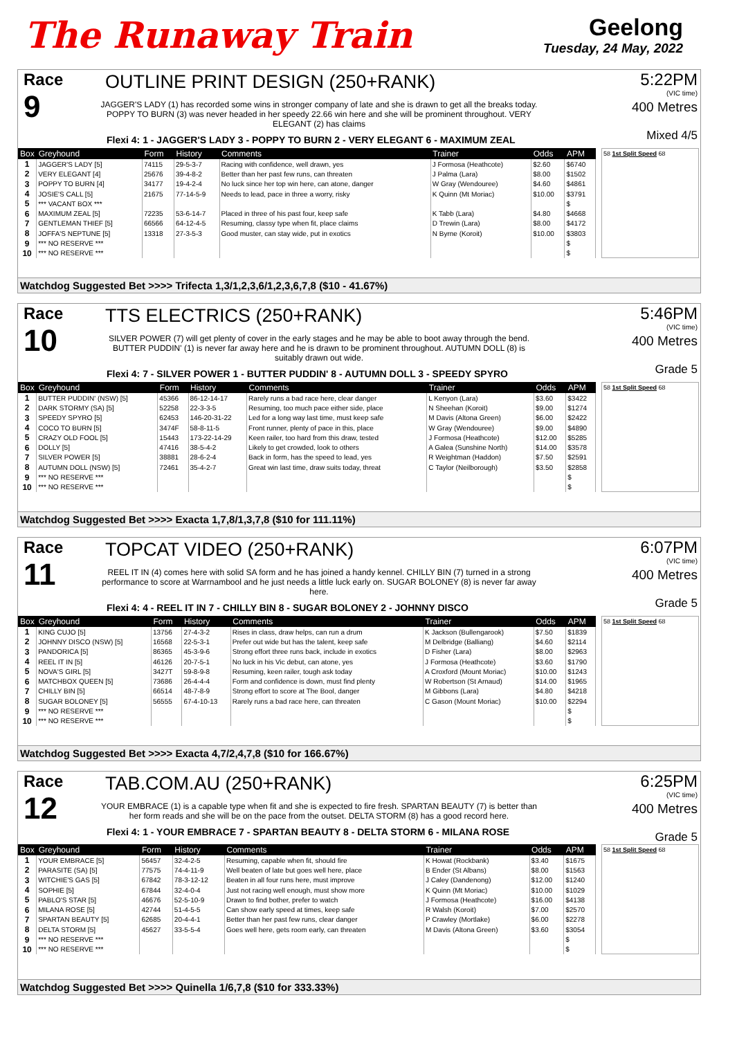The Runaway Train
Geelong
Tuesday, 24 May, 2022
Race
9
OUTLINE PRINT DESIGN (250+RANK)
JAGGER'S LADY (1) has recorded some wins in stronger company of late and she is drawn to get all the breaks today. POPPY TO BURN (3) was never headed in her speedy 22.66 win here and she will be prominent throughout. VERY ELEGANT (2) has claims
Flexi 4: 1 - JAGGER'S LADY 3 - POPPY TO BURN 2 - VERY ELEGANT 6 - MAXIMUM ZEAL
5:22PM
(VIC time)
400 Metres
Mixed 4/5
| Box | Greyhound | Form | History | Comments | Trainer | Odds | APM |
| --- | --- | --- | --- | --- | --- | --- | --- |
| 1 | JAGGER'S LADY [5] | 74115 | 29-5-3-7 | Racing with confidence, well drawn, yes | J Formosa (Heathcote) | $2.60 | $6740 |
| 2 | VERY ELEGANT [4] | 25676 | 39-4-8-2 | Better than her past few runs, can threaten | J Palma (Lara) | $8.00 | $1502 |
| 3 | POPPY TO BURN [4] | 34177 | 19-4-2-4 | No luck since her top win here, can atone, danger | W Gray (Wendouree) | $4.60 | $4861 |
| 4 | JOSIE'S CALL [5] | 21675 | 77-14-5-9 | Needs to lead, pace in three a worry, risky | K Quinn (Mt Moriac) | $10.00 | $3791 |
| 5 | *** VACANT BOX *** | | | | | | $ |
| 6 | MAXIMUM ZEAL [5] | 72235 | 53-6-14-7 | Placed in three of his past four, keep safe | K Tabb (Lara) | $4.80 | $4668 |
| 7 | GENTLEMAN THIEF [5] | 66566 | 64-12-4-5 | Resuming, classy type when fit, place claims | D Trewin (Lara) | $8.00 | $4172 |
| 8 | JOFFA'S NEPTUNE [5] | 13318 | 27-3-5-3 | Good muster, can stay wide, put in exotics | N Byrne (Koroit) | $10.00 | $3803 |
| 9 | *** NO RESERVE *** | | | | | | $ |
| 10 | *** NO RESERVE *** | | | | | | $ |
58 1st Split Speed 68
Watchdog Suggested Bet >>>> Trifecta 1,3/1,2,3,6/1,2,3,6,7,8 ($10 - 41.67%)
Race
10
TTS ELECTRICS (250+RANK)
SILVER POWER (7) will get plenty of cover in the early stages and he may be able to boot away through the bend. BUTTER PUDDIN' (1) is never far away here and he is drawn to be prominent throughout. AUTUMN DOLL (8) is suitably drawn out wide.
Flexi 4: 7 - SILVER POWER 1 - BUTTER PUDDIN' 8 - AUTUMN DOLL 3 - SPEEDY SPYRO
5:46PM
(VIC time)
400 Metres
Grade 5
| Box | Greyhound | Form | History | Comments | Trainer | Odds | APM |
| --- | --- | --- | --- | --- | --- | --- | --- |
| 1 | BUTTER PUDDIN' (NSW) [5] | 45366 | 86-12-14-17 | Rarely runs a bad race here, clear danger | L Kenyon (Lara) | $3.60 | $3422 |
| 2 | DARK STORMY (SA) [5] | 52258 | 22-3-3-5 | Resuming, too much pace either side, place | N Sheehan (Koroit) | $9.00 | $1274 |
| 3 | SPEEDY SPYRO [5] | 62453 | 146-20-31-22 | Led for a long way last time, must keep safe | M Davis (Altona Green) | $6.00 | $2422 |
| 4 | COCO TO BURN [5] | 3474F | 58-8-11-5 | Front runner, plenty of pace in this, place | W Gray (Wendouree) | $9.00 | $4890 |
| 5 | CRAZY OLD FOOL [5] | 15443 | 173-22-14-29 | Keen railer, too hard from this draw, tested | J Formosa (Heathcote) | $12.00 | $5285 |
| 6 | DOLLY [5] | 47416 | 38-5-4-2 | Likely to get crowded, look to others | A Galea (Sunshine North) | $14.00 | $3578 |
| 7 | SILVER POWER [5] | 38881 | 28-6-2-4 | Back in form, has the speed to lead, yes | R Weightman (Haddon) | $7.50 | $2591 |
| 8 | AUTUMN DOLL (NSW) [5] | 72461 | 35-4-2-7 | Great win last time, draw suits today, threat | C Taylor (Neilborough) | $3.50 | $2858 |
| 9 | *** NO RESERVE *** | | | | | | $ |
| 10 | *** NO RESERVE *** | | | | | | $ |
58 1st Split Speed 68
Watchdog Suggested Bet >>>> Exacta 1,7,8/1,3,7,8 ($10 for 111.11%)
Race
11
TOPCAT VIDEO (250+RANK)
REEL IT IN (4) comes here with solid SA form and he has joined a handy kennel. CHILLY BIN (7) turned in a strong performance to score at Warrnambool and he just needs a little luck early on. SUGAR BOLONEY (8) is never far away here.
Flexi 4: 4 - REEL IT IN 7 - CHILLY BIN 8 - SUGAR BOLONEY 2 - JOHNNY DISCO
6:07PM
(VIC time)
400 Metres
Grade 5
| Box | Greyhound | Form | History | Comments | Trainer | Odds | APM |
| --- | --- | --- | --- | --- | --- | --- | --- |
| 1 | KING CUJO [5] | 13756 | 27-4-3-2 | Rises in class, draw helps, can run a drum | K Jackson (Bullengarook) | $7.50 | $1839 |
| 2 | JOHNNY DISCO (NSW) [5] | 16568 | 22-5-3-1 | Prefer out wide but has the talent, keep safe | M Delbridge (Balliang) | $4.60 | $2114 |
| 3 | PANDORICA [5] | 86365 | 45-3-9-6 | Strong effort three runs back, include in exotics | D Fisher (Lara) | $8.00 | $2963 |
| 4 | REEL IT IN [5] | 46126 | 20-7-5-1 | No luck in his Vic debut, can atone, yes | J Formosa (Heathcote) | $3.60 | $1790 |
| 5 | NOVA'S GIRL [5] | 3427T | 59-8-9-8 | Resuming, keen railer, tough ask today | A Croxford (Mount Moriac) | $10.00 | $1243 |
| 6 | MATCHBOX QUEEN [5] | 73686 | 26-4-4-4 | Form and confidence is down, must find plenty | W Robertson (St Arnaud) | $14.00 | $1965 |
| 7 | CHILLY BIN [5] | 66514 | 48-7-8-9 | Strong effort to score at The Bool, danger | M Gibbons (Lara) | $4.80 | $4218 |
| 8 | SUGAR BOLONEY [5] | 56555 | 67-4-10-13 | Rarely runs a bad race here, can threaten | C Gason (Mount Moriac) | $10.00 | $2294 |
| 9 | *** NO RESERVE *** | | | | | | $ |
| 10 | *** NO RESERVE *** | | | | | | $ |
58 1st Split Speed 68
Watchdog Suggested Bet >>>> Exacta 4,7/2,4,7,8 ($10 for 166.67%)
Race
12
TAB.COM.AU (250+RANK)
YOUR EMBRACE (1) is a capable type when fit and she is expected to fire fresh. SPARTAN BEAUTY (7) is better than her form reads and she will be on the pace from the outset. DELTA STORM (8) has a good record here.
Flexi 4: 1 - YOUR EMBRACE 7 - SPARTAN BEAUTY 8 - DELTA STORM 6 - MILANA ROSE
6:25PM
(VIC time)
400 Metres
Grade 5
| Box | Greyhound | Form | History | Comments | Trainer | Odds | APM |
| --- | --- | --- | --- | --- | --- | --- | --- |
| 1 | YOUR EMBRACE [5] | 56457 | 32-4-2-5 | Resuming, capable when fit, should fire | K Howat (Rockbank) | $3.40 | $1675 |
| 2 | PARASITE (SA) [5] | 77575 | 74-4-11-9 | Well beaten of late but goes well here, place | B Ender (St Albans) | $8.00 | $1563 |
| 3 | WITCHIE'S GAS [5] | 67842 | 78-3-12-12 | Beaten in all four runs here, must improve | J Caley (Dandenong) | $12.00 | $1240 |
| 4 | SOPHIE [5] | 67844 | 32-4-0-4 | Just not racing well enough, must show more | K Quinn (Mt Moriac) | $10.00 | $1029 |
| 5 | PABLO'S STAR [5] | 46676 | 52-5-10-9 | Drawn to find bother, prefer to watch | J Formosa (Heathcote) | $16.00 | $4138 |
| 6 | MILANA ROSE [5] | 42744 | 51-4-5-5 | Can show early speed at times, keep safe | R Walsh (Koroit) | $7.00 | $2570 |
| 7 | SPARTAN BEAUTY [5] | 62685 | 20-4-4-1 | Better than her past few runs, clear danger | P Crawley (Mortlake) | $6.00 | $2278 |
| 8 | DELTA STORM [5] | 45627 | 33-5-5-4 | Goes well here, gets room early, can threaten | M Davis (Altona Green) | $3.60 | $3054 |
| 9 | *** NO RESERVE *** | | | | | | $ |
| 10 | *** NO RESERVE *** | | | | | | $ |
58 1st Split Speed 68
Watchdog Suggested Bet >>>> Quinella 1/6,7,8 ($10 for 333.33%)